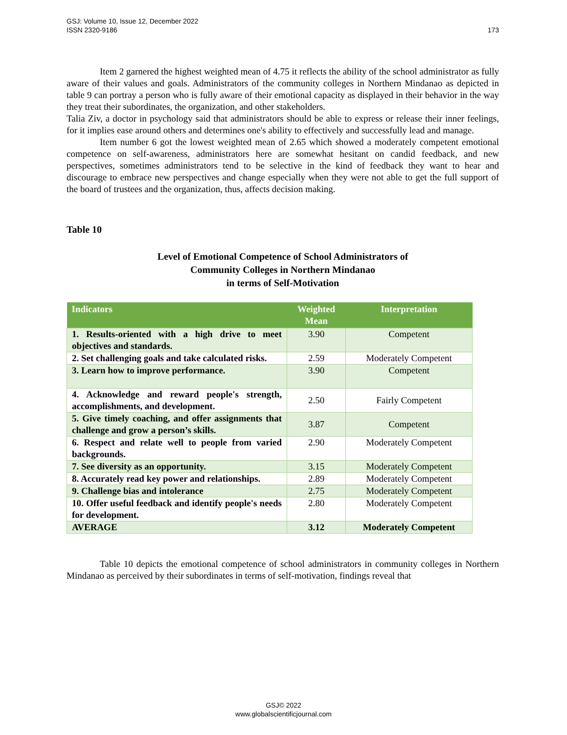GSJ: Volume 10, Issue 12, December 2022
ISSN 2320-9186
173
Item 2 garnered the highest weighted mean of 4.75 it reflects the ability of the school administrator as fully aware of their values and goals. Administrators of the community colleges in Northern Mindanao as depicted in table 9 can portray a person who is fully aware of their emotional capacity as displayed in their behavior in the way they treat their subordinates, the organization, and other stakeholders.
Talia Ziv, a doctor in psychology said that administrators should be able to express or release their inner feelings, for it implies ease around others and determines one's ability to effectively and successfully lead and manage.
Item number 6 got the lowest weighted mean of 2.65 which showed a moderately competent emotional competence on self-awareness, administrators here are somewhat hesitant on candid feedback, and new perspectives, sometimes administrators tend to be selective in the kind of feedback they want to hear and discourage to embrace new perspectives and change especially when they were not able to get the full support of the board of trustees and the organization, thus, affects decision making.
Table 10
Level of Emotional Competence of School Administrators of
Community Colleges in Northern Mindanao
in terms of Self-Motivation
| Indicators | Weighted Mean | Interpretation |
| --- | --- | --- |
| 1. Results-oriented with a high drive to meet objectives and standards. | 3.90 | Competent |
| 2. Set challenging goals and take calculated risks. | 2.59 | Moderately Competent |
| 3. Learn how to improve performance. | 3.90 | Competent |
| 4. Acknowledge and reward people's strength, accomplishments, and development. | 2.50 | Fairly Competent |
| 5. Give timely coaching, and offer assignments that challenge and grow a person’s skills. | 3.87 | Competent |
| 6. Respect and relate well to people from varied backgrounds. | 2.90 | Moderately Competent |
| 7. See diversity as an opportunity. | 3.15 | Moderately Competent |
| 8. Accurately read key power and relationships. | 2.89 | Moderately Competent |
| 9. Challenge bias and intolerance | 2.75 | Moderately Competent |
| 10. Offer useful feedback and identify people's needs for development. | 2.80 | Moderately Competent |
| AVERAGE | 3.12 | Moderately Competent |
Table 10 depicts the emotional competence of school administrators in community colleges in Northern Mindanao as perceived by their subordinates in terms of self-motivation, findings reveal that
GSJ© 2022
www.globalscientificjournal.com